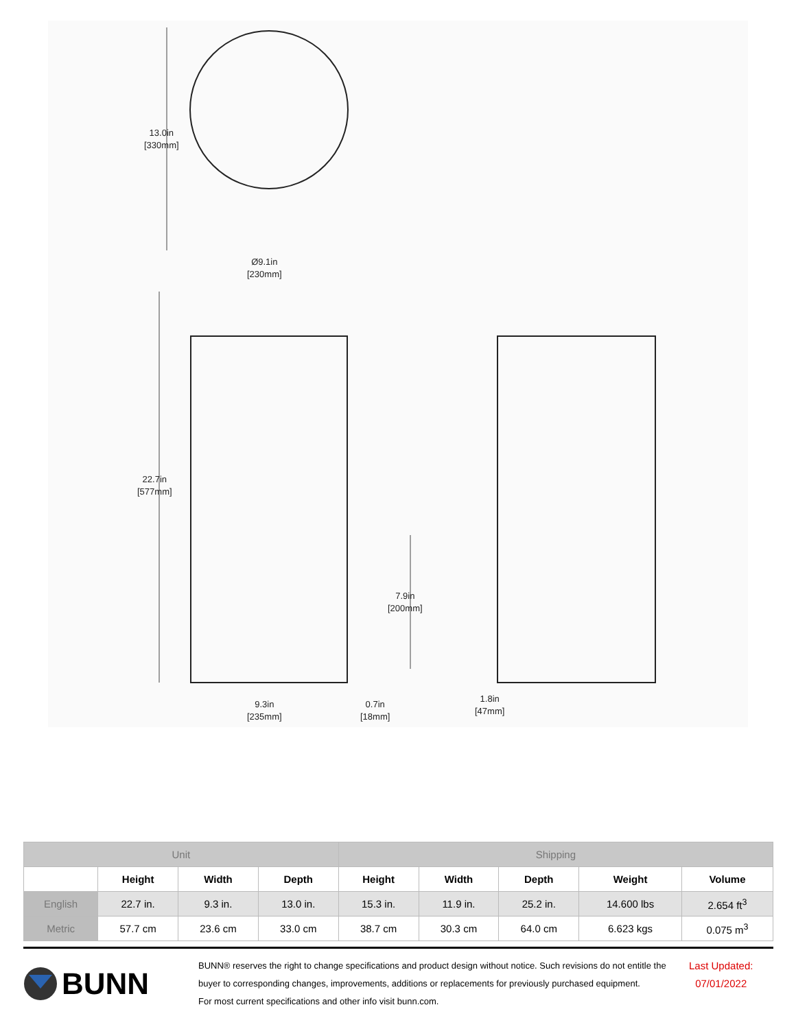13.0in
[330mm]
Ø9.1in
[230mm]
22.7in
[577mm]
7.9in
[200mm]
9.3in
[235mm]
0.7in
[18mm]
1.8in
[47mm]
| Unit | | | | Shipping | | | | |
| | Height | Width | Depth | Height | Width | Depth | Weight | Volume |
| English | 22.7 in. | 9.3 in. | 13.0 in. | 15.3 in. | 11.9 in. | 25.2 in. | 14.600 lbs | 2.654 ft<sup>3</sup> |
| Metric | 57.7 cm | 23.6 cm | 33.0 cm | 38.7 cm | 30.3 cm | 64.0 cm | 6.623 kgs | 0.075 m<sup>3</sup> |
BUNN
BUNN® reserves the right to change specifications and product design without notice. Such revisions do not entitle the buyer to corresponding changes, improvements, additions or replacements for previously purchased equipment.
For most current specifications and other info visit bunn.com.
Last Updated:
07/01/2022